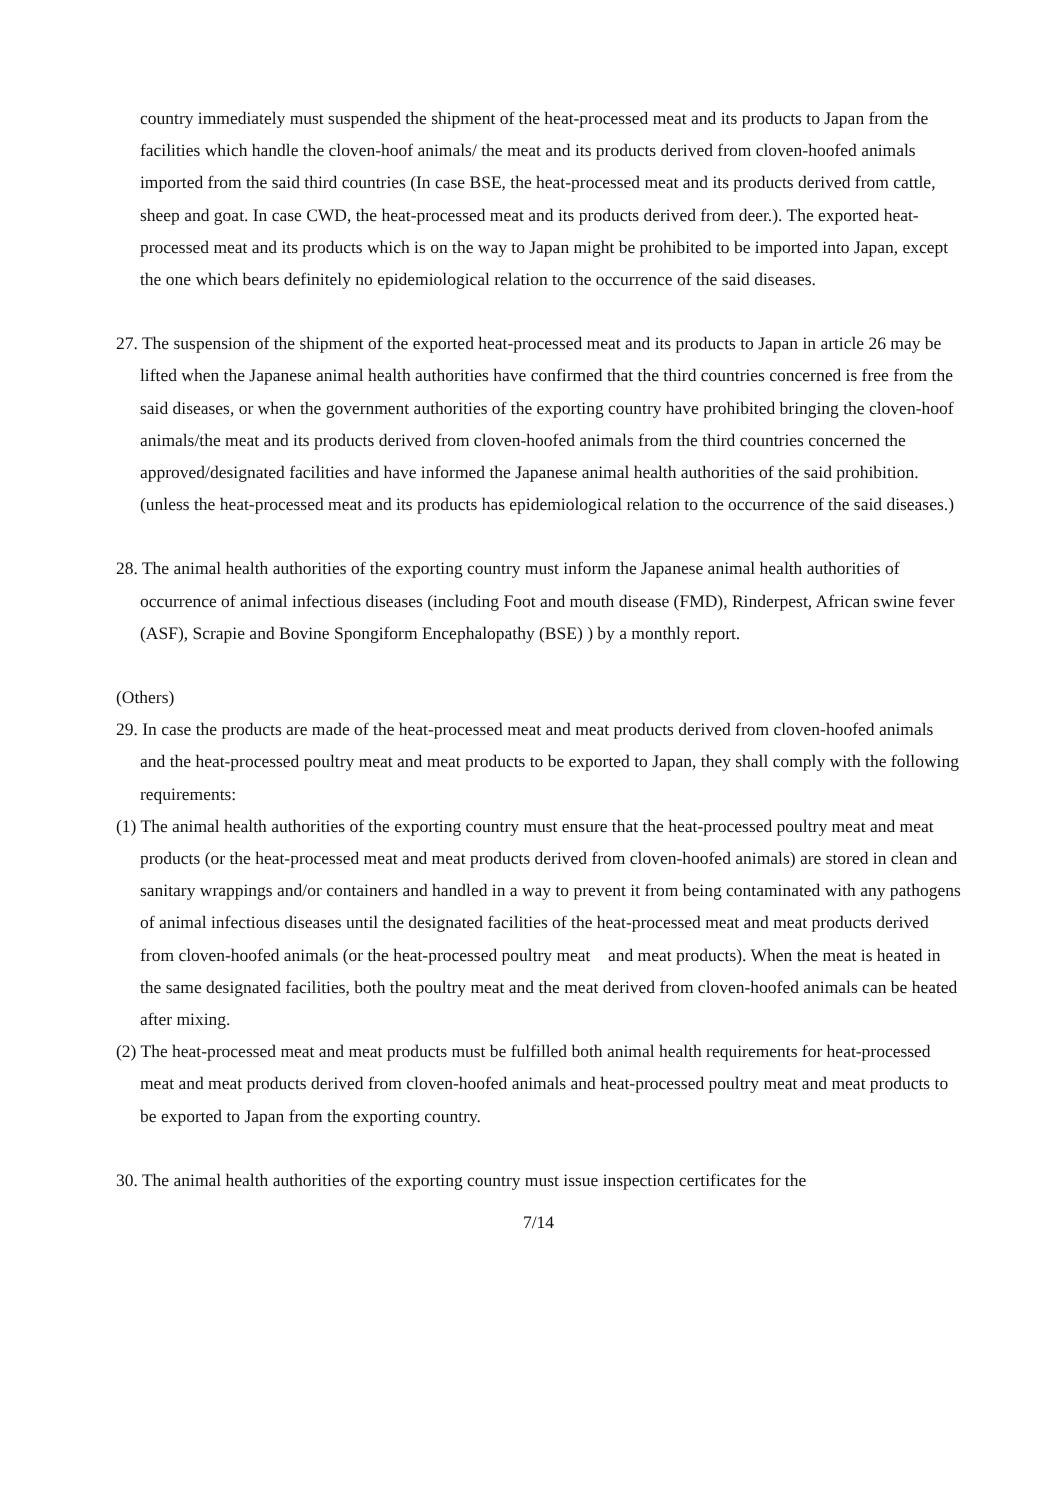country immediately must suspended the shipment of the heat-processed meat and its products to Japan from the facilities which handle the cloven-hoof animals/ the meat and its products derived from cloven-hoofed animals imported from the said third countries (In case BSE, the heat-processed meat and its products derived from cattle, sheep and goat. In case CWD, the heat-processed meat and its products derived from deer.). The exported heat-processed meat and its products which is on the way to Japan might be prohibited to be imported into Japan, except the one which bears definitely no epidemiological relation to the occurrence of the said diseases.
27. The suspension of the shipment of the exported heat-processed meat and its products to Japan in article 26 may be lifted when the Japanese animal health authorities have confirmed that the third countries concerned is free from the said diseases, or when the government authorities of the exporting country have prohibited bringing the cloven-hoof animals/the meat and its products derived from cloven-hoofed animals from the third countries concerned the approved/designated facilities and have informed the Japanese animal health authorities of the said prohibition. (unless the heat-processed meat and its products has epidemiological relation to the occurrence of the said diseases.)
28. The animal health authorities of the exporting country must inform the Japanese animal health authorities of occurrence of animal infectious diseases (including Foot and mouth disease (FMD), Rinderpest, African swine fever (ASF), Scrapie and Bovine Spongiform Encephalopathy (BSE) ) by a monthly report.
(Others)
29. In case the products are made of the heat-processed meat and meat products derived from cloven-hoofed animals and the heat-processed poultry meat and meat products to be exported to Japan, they shall comply with the following requirements:
(1) The animal health authorities of the exporting country must ensure that the heat-processed poultry meat and meat products (or the heat-processed meat and meat products derived from cloven-hoofed animals) are stored in clean and sanitary wrappings and/or containers and handled in a way to prevent it from being contaminated with any pathogens of animal infectious diseases until the designated facilities of the heat-processed meat and meat products derived from cloven-hoofed animals (or the heat-processed poultry meat and meat products). When the meat is heated in the same designated facilities, both the poultry meat and the meat derived from cloven-hoofed animals can be heated after mixing.
(2) The heat-processed meat and meat products must be fulfilled both animal health requirements for heat-processed meat and meat products derived from cloven-hoofed animals and heat-processed poultry meat and meat products to be exported to Japan from the exporting country.
30. The animal health authorities of the exporting country must issue inspection certificates for the
7/14